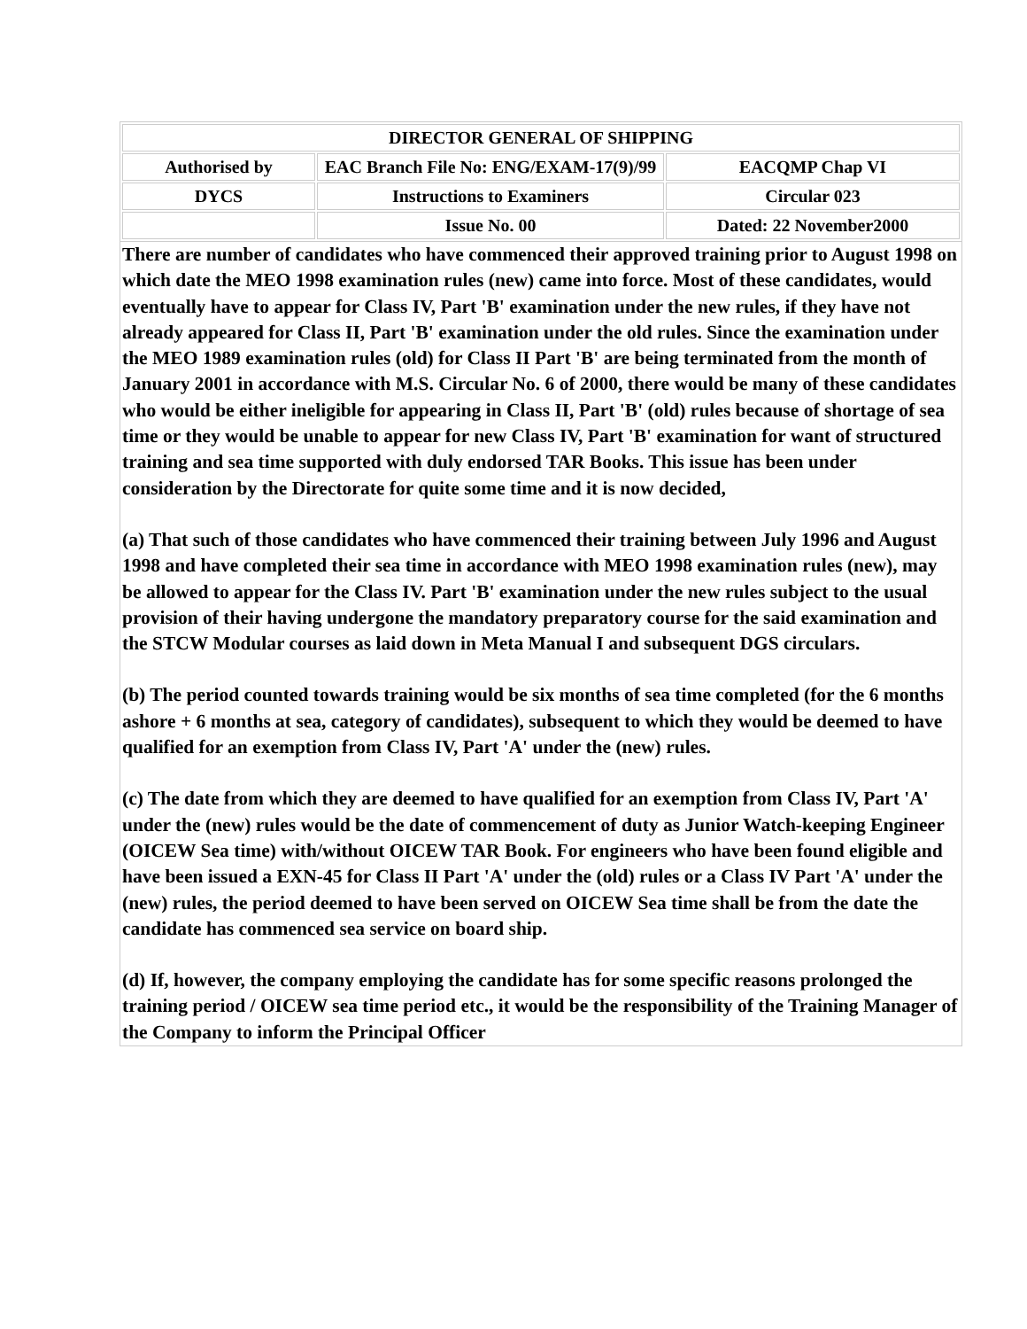| DIRECTOR GENERAL OF SHIPPING | | |
| Authorised by | EAC Branch File No: ENG/EXAM-17(9)/99 | EACQMP Chap VI |
| DYCS | Instructions to Examiners | Circular 023 |
| | Issue No. 00 | Dated: 22 November2000 |
There are number of candidates who have commenced their approved training prior to August 1998 on which date the MEO 1998 examination rules (new) came into force. Most of these candidates, would eventually have to appear for Class IV, Part 'B' examination under the new rules, if they have not already appeared for Class II, Part 'B' examination under the old rules. Since the examination under the MEO 1989 examination rules (old) for Class II Part 'B' are being terminated from the month of January 2001 in accordance with M.S. Circular No. 6 of 2000, there would be many of these candidates who would be either ineligible for appearing in Class II, Part 'B' (old) rules because of shortage of sea time or they would be unable to appear for new Class IV, Part 'B' examination for want of structured training and sea time supported with duly endorsed TAR Books. This issue has been under consideration by the Directorate for quite some time and it is now decided,
(a) That such of those candidates who have commenced their training between July 1996 and August 1998 and have completed their sea time in accordance with MEO 1998 examination rules (new), may be allowed to appear for the Class IV. Part 'B' examination under the new rules subject to the usual provision of their having undergone the mandatory preparatory course for the said examination and the STCW Modular courses as laid down in Meta Manual I and subsequent DGS circulars.
(b) The period counted towards training would be six months of sea time completed (for the 6 months ashore + 6 months at sea, category of candidates), subsequent to which they would be deemed to have qualified for an exemption from Class IV, Part 'A' under the (new) rules.
(c) The date from which they are deemed to have qualified for an exemption from Class IV, Part 'A' under the (new) rules would be the date of commencement of duty as Junior Watch-keeping Engineer (OICEW Sea time) with/without OICEW TAR Book. For engineers who have been found eligible and have been issued a EXN-45 for Class II Part 'A' under the (old) rules or a Class IV Part 'A' under the (new) rules, the period deemed to have been served on OICEW Sea time shall be from the date the candidate has commenced sea service on board ship.
(d) If, however, the company employing the candidate has for some specific reasons prolonged the training period / OICEW sea time period etc., it would be the responsibility of the Training Manager of the Company to inform the Principal Officer